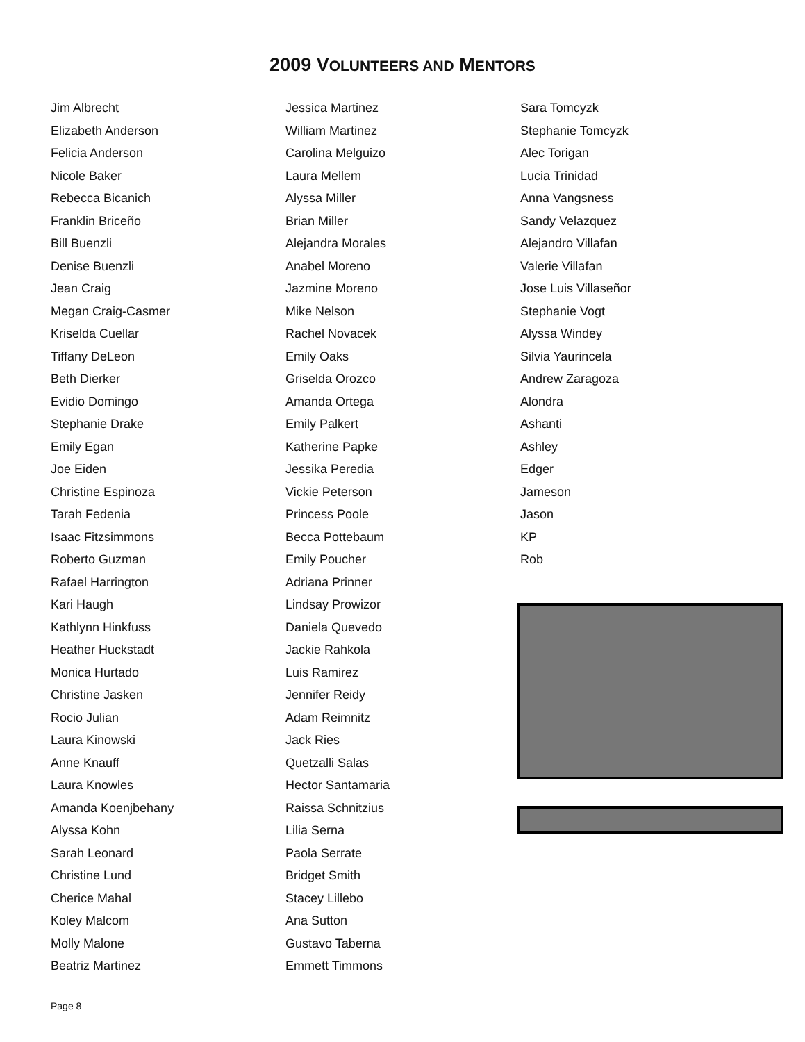2009 VOLUNTEERS AND MENTORS
Jim Albrecht
Elizabeth Anderson
Felicia Anderson
Nicole Baker
Rebecca Bicanich
Franklin Briceño
Bill Buenzli
Denise Buenzli
Jean Craig
Megan Craig-Casmer
Kriselda Cuellar
Tiffany DeLeon
Beth Dierker
Evidio Domingo
Stephanie Drake
Emily Egan
Joe Eiden
Christine Espinoza
Tarah Fedenia
Isaac Fitzsimmons
Roberto Guzman
Rafael Harrington
Kari Haugh
Kathlynn Hinkfuss
Heather Huckstadt
Monica Hurtado
Christine Jasken
Rocio Julian
Laura Kinowski
Anne Knauff
Laura Knowles
Amanda Koenjbehany
Alyssa Kohn
Sarah Leonard
Christine Lund
Cherice Mahal
Koley Malcom
Molly Malone
Beatriz Martinez
Jessica Martinez
William Martinez
Carolina Melguizo
Laura Mellem
Alyssa Miller
Brian Miller
Alejandra Morales
Anabel Moreno
Jazmine Moreno
Mike Nelson
Rachel Novacek
Emily Oaks
Griselda Orozco
Amanda Ortega
Emily Palkert
Katherine Papke
Jessika Peredia
Vickie Peterson
Princess Poole
Becca Pottebaum
Emily Poucher
Adriana Prinner
Lindsay Prowizor
Daniela Quevedo
Jackie Rahkola
Luis Ramirez
Jennifer Reidy
Adam Reimnitz
Jack Ries
Quetzalli Salas
Hector Santamaria
Raissa Schnitzius
Lilia Serna
Paola Serrate
Bridget Smith
Stacey Lillebo
Ana Sutton
Gustavo Taberna
Emmett Timmons
Sara Tomcyzk
Stephanie Tomcyzk
Alec Torigan
Lucia Trinidad
Anna Vangsness
Sandy Velazquez
Alejandro Villafan
Valerie Villafan
Jose Luis Villaseñor
Stephanie Vogt
Alyssa Windey
Silvia Yaurincela
Andrew Zaragoza
Alondra
Ashanti
Ashley
Edger
Jameson
Jason
KP
Rob
Page 8